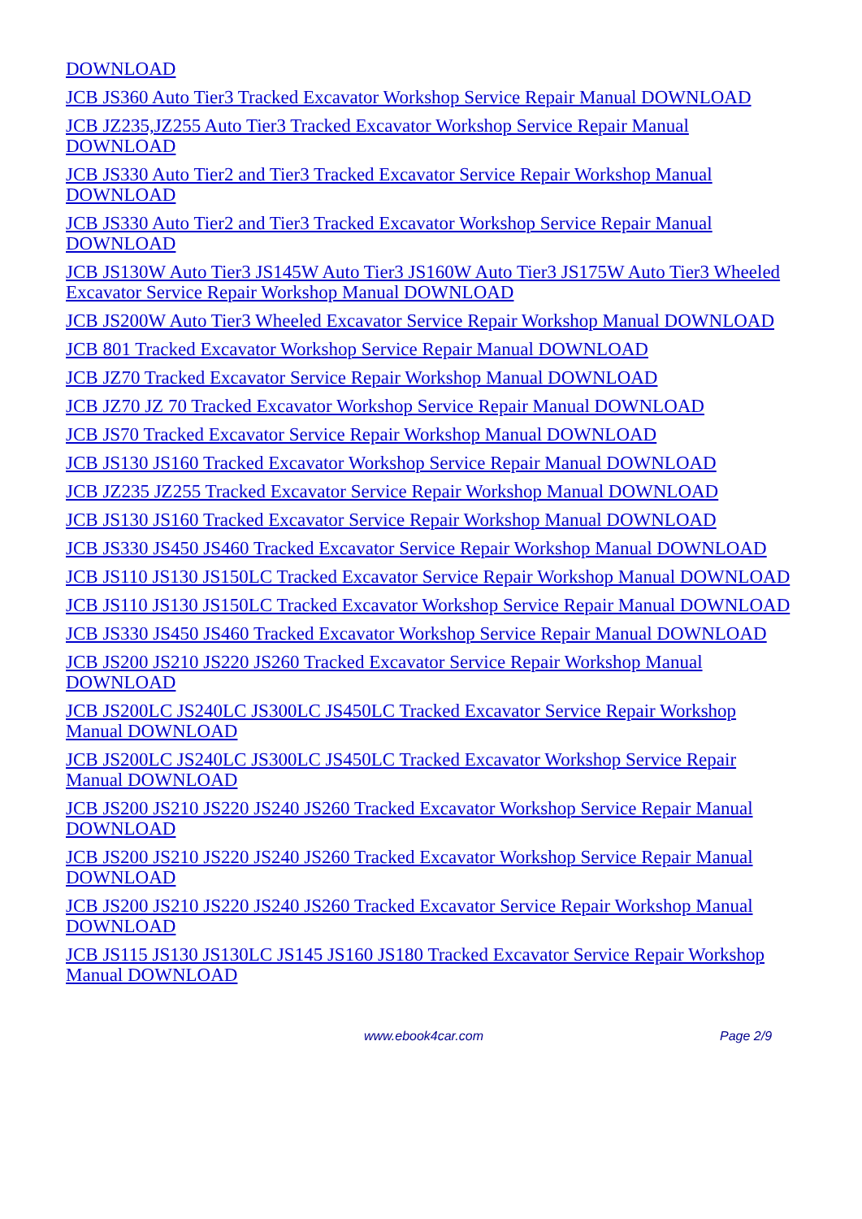DOWNLOAD
JCB JS360 Auto Tier3 Tracked Excavator Workshop Service Repair Manual DOWNLOAD
JCB JZ235,JZ255 Auto Tier3 Tracked Excavator Workshop Service Repair Manual DOWNLOAD
JCB JS330 Auto Tier2 and Tier3 Tracked Excavator Service Repair Workshop Manual DOWNLOAD
JCB JS330 Auto Tier2 and Tier3 Tracked Excavator Workshop Service Repair Manual DOWNLOAD
JCB JS130W Auto Tier3 JS145W Auto Tier3 JS160W Auto Tier3 JS175W Auto Tier3 Wheeled Excavator Service Repair Workshop Manual DOWNLOAD
JCB JS200W Auto Tier3 Wheeled Excavator Service Repair Workshop Manual DOWNLOAD
JCB 801 Tracked Excavator Workshop Service Repair Manual DOWNLOAD
JCB JZ70 Tracked Excavator Service Repair Workshop Manual DOWNLOAD
JCB JZ70 JZ 70 Tracked Excavator Workshop Service Repair Manual DOWNLOAD
JCB JS70 Tracked Excavator Service Repair Workshop Manual DOWNLOAD
JCB JS130 JS160 Tracked Excavator Workshop Service Repair Manual DOWNLOAD
JCB JZ235 JZ255 Tracked Excavator Service Repair Workshop Manual DOWNLOAD
JCB JS130 JS160 Tracked Excavator Service Repair Workshop Manual DOWNLOAD
JCB JS330 JS450 JS460 Tracked Excavator Service Repair Workshop Manual DOWNLOAD
JCB JS110 JS130 JS150LC Tracked Excavator Service Repair Workshop Manual DOWNLOAD
JCB JS110 JS130 JS150LC Tracked Excavator Workshop Service Repair Manual DOWNLOAD
JCB JS330 JS450 JS460 Tracked Excavator Workshop Service Repair Manual DOWNLOAD
JCB JS200 JS210 JS220 JS260 Tracked Excavator Service Repair Workshop Manual DOWNLOAD
JCB JS200LC JS240LC JS300LC JS450LC Tracked Excavator Service Repair Workshop Manual DOWNLOAD
JCB JS200LC JS240LC JS300LC JS450LC Tracked Excavator Workshop Service Repair Manual DOWNLOAD
JCB JS200 JS210 JS220 JS240 JS260 Tracked Excavator Workshop Service Repair Manual DOWNLOAD
JCB JS200 JS210 JS220 JS240 JS260 Tracked Excavator Workshop Service Repair Manual DOWNLOAD
JCB JS200 JS210 JS220 JS240 JS260 Tracked Excavator Service Repair Workshop Manual DOWNLOAD
JCB JS115 JS130 JS130LC JS145 JS160 JS180 Tracked Excavator Service Repair Workshop Manual DOWNLOAD
www.ebook4car.com Page 2/9